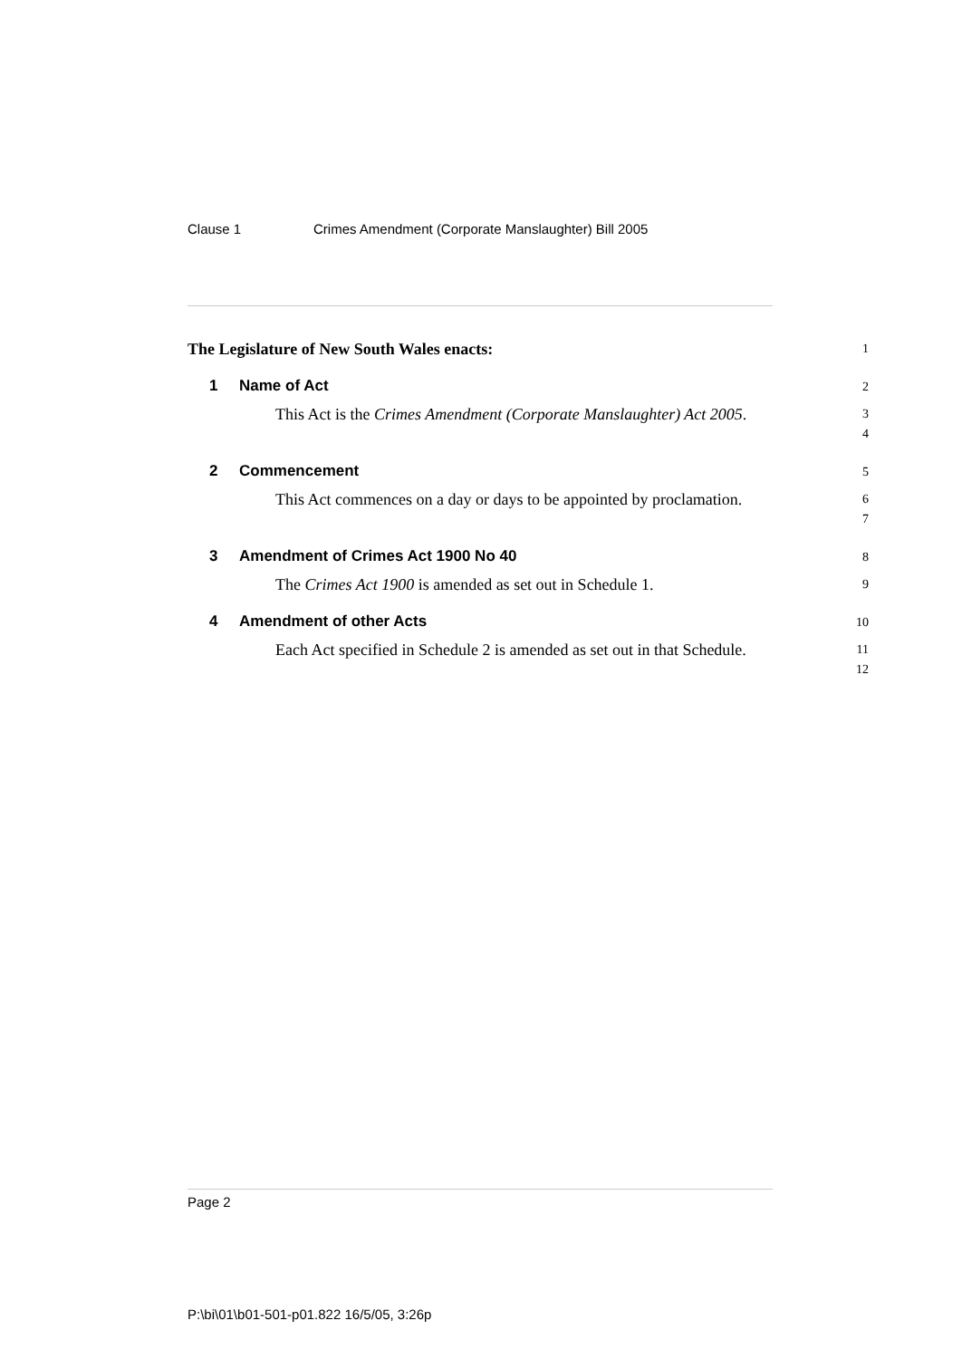Clause 1 Crimes Amendment (Corporate Manslaughter) Bill 2005
The Legislature of New South Wales enacts:
1
1 Name of Act
2
This Act is the Crimes Amendment (Corporate Manslaughter) Act 2005.
3
4
2 Commencement
5
This Act commences on a day or days to be appointed by proclamation.
6
7
3 Amendment of Crimes Act 1900 No 40
8
The Crimes Act 1900 is amended as set out in Schedule 1.
9
4 Amendment of other Acts
10
Each Act specified in Schedule 2 is amended as set out in that Schedule.
11
12
Page 2
P:\bi\01\b01-501-p01.822 16/5/05, 3:26p